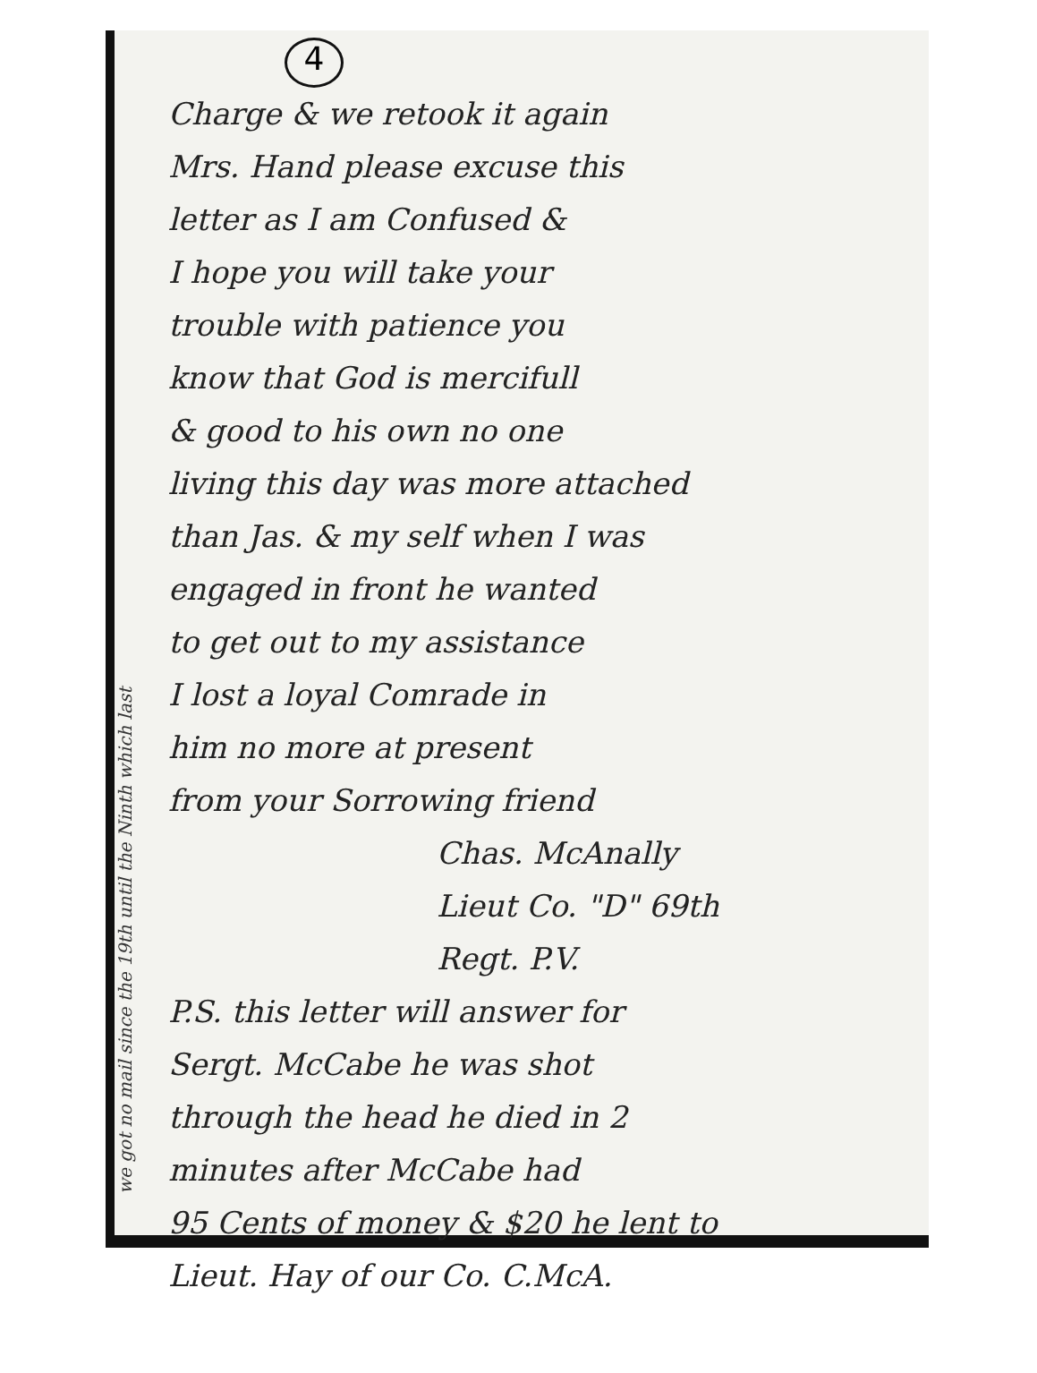we got no mail since the 19th until the Ninth which last
4
Charge & we retook it again
Mrs. Hand please excuse this
letter as I am Confused &
I hope you will take your
trouble with patience you
know that God is mercifull
& good to his own no one
living this day was more attached
than Jas. & my self when I was
engaged in front he wanted
to get out to my assistance
I lost a loyal Comrade in
him no more at present
from your Sorrowing friend
Chas. McAnally
Lieut Co. "D" 69th
Regt. P.V.
P.S. this letter will answer for
Sergt. McCabe he was shot
through the head he died in 2
minutes after McCabe had
95 Cents of money & $20 he lent to
Lieut. Hay of our Co. C.McA.